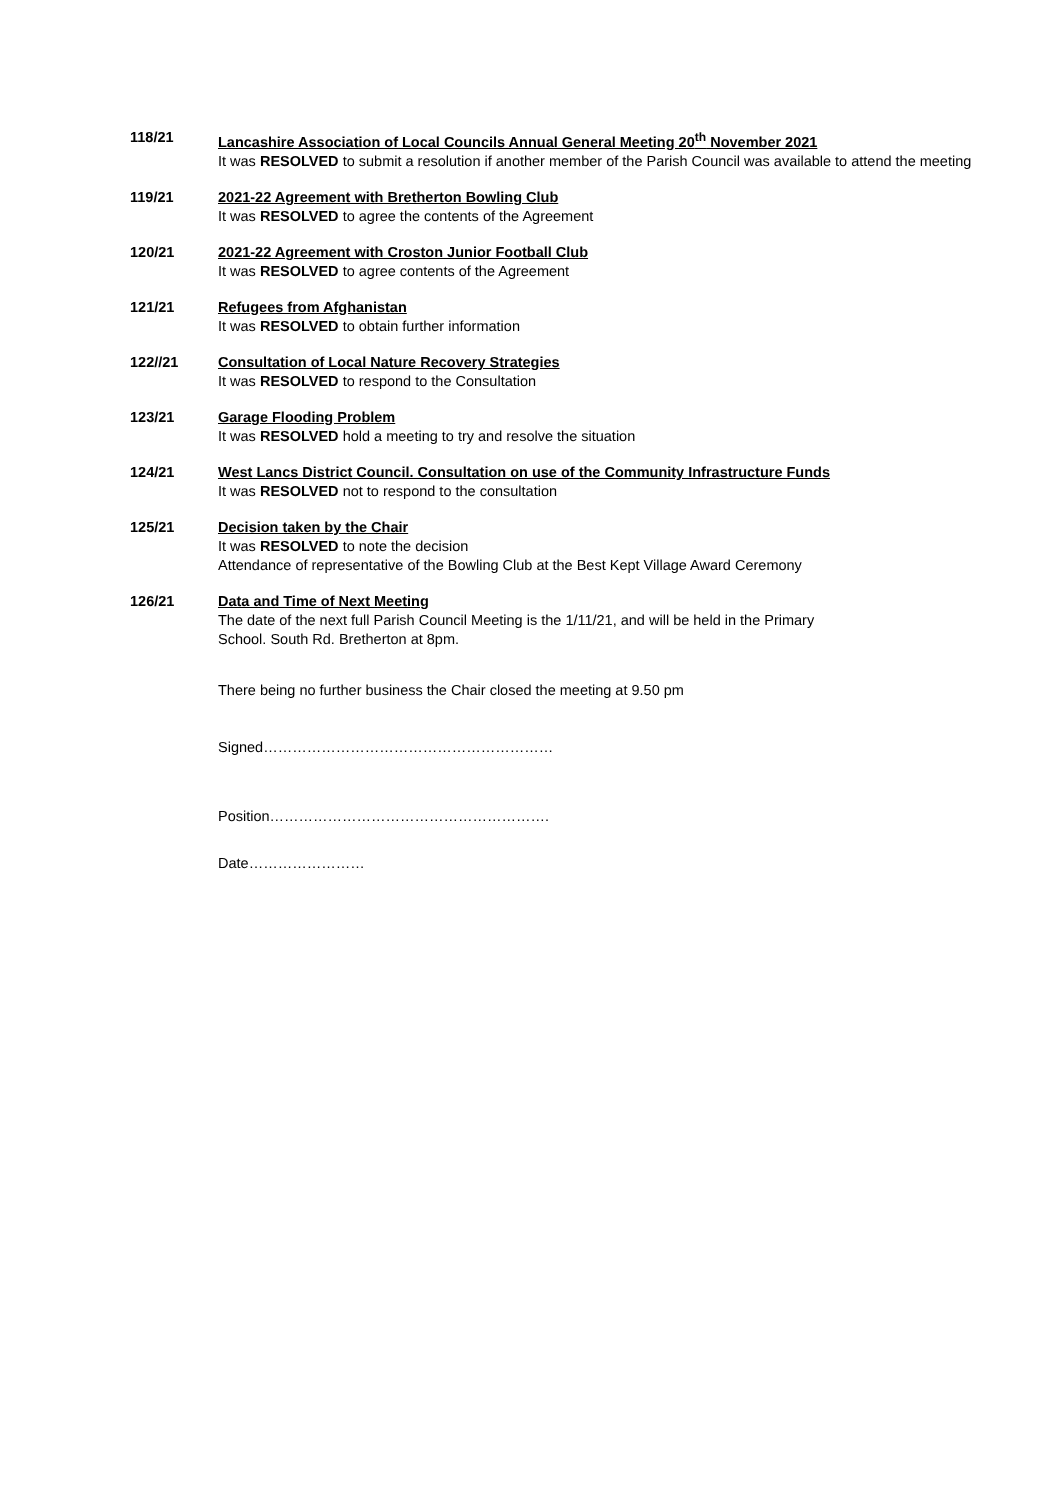118/21 Lancashire Association of Local Councils Annual General Meeting 20<sup>th</sup> November 2021
It was RESOLVED to submit a resolution if another member of the Parish Council was available to attend the meeting
119/21 2021-22 Agreement with Bretherton Bowling Club
It was RESOLVED to agree the contents of the Agreement
120/21 2021-22 Agreement with Croston Junior Football Club
It was RESOLVED to agree contents of the Agreement
121/21 Refugees from Afghanistan
It was RESOLVED to obtain further information
122//21 Consultation of Local Nature Recovery Strategies
It was RESOLVED to respond to the Consultation
123/21 Garage Flooding Problem
It was RESOLVED hold a meeting to try and resolve the situation
124/21 West Lancs District Council. Consultation on use of the Community Infrastructure Funds
It was RESOLVED not to respond to the consultation
125/21 Decision taken by the Chair
It was RESOLVED to note the decision
Attendance of representative of the Bowling Club at the Best Kept Village Award Ceremony
126/21 Data and Time of Next Meeting
The date of the next full Parish Council Meeting is the 1/11/21, and will be held in the Primary
School. South Rd. Bretherton at 8pm.
There being no further business the Chair closed the meeting at 9.50 pm
Signed……………………………………………………
Position………………………………………………….
Date……………………